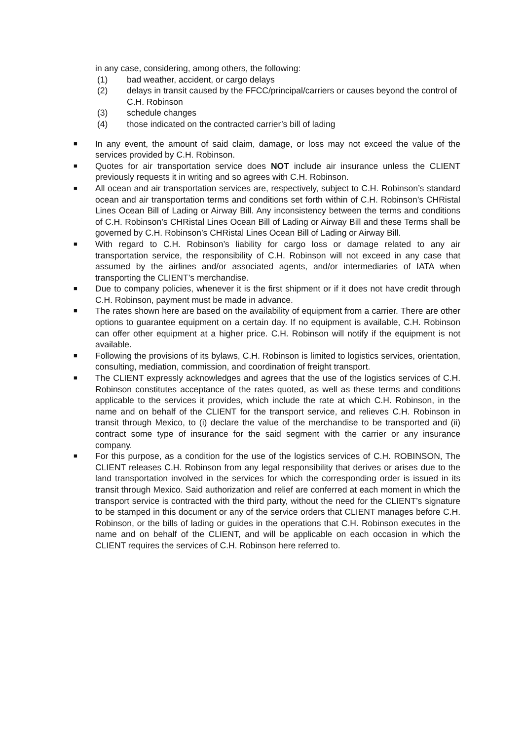in any case, considering, among others, the following:
(1) bad weather, accident, or cargo delays
(2) delays in transit caused by the FFCC/principal/carriers or causes beyond the control of C.H. Robinson
(3) schedule changes
(4) those indicated on the contracted carrier’s bill of lading
■ In any event, the amount of said claim, damage, or loss may not exceed the value of the services provided by C.H. Robinson.
■ Quotes for air transportation service does NOT include air insurance unless the CLIENT previously requests it in writing and so agrees with C.H. Robinson.
■ All ocean and air transportation services are, respectively, subject to C.H. Robinson’s standard ocean and air transportation terms and conditions set forth within of C.H. Robinson’s CHRistal Lines Ocean Bill of Lading or Airway Bill. Any inconsistency between the terms and conditions of C.H. Robinson’s CHRistal Lines Ocean Bill of Lading or Airway Bill and these Terms shall be governed by C.H. Robinson’s CHRistal Lines Ocean Bill of Lading or Airway Bill.
■ With regard to C.H. Robinson’s liability for cargo loss or damage related to any air transportation service, the responsibility of C.H. Robinson will not exceed in any case that assumed by the airlines and/or associated agents, and/or intermediaries of IATA when transporting the CLIENT’s merchandise.
■ Due to company policies, whenever it is the first shipment or if it does not have credit through C.H. Robinson, payment must be made in advance.
■ The rates shown here are based on the availability of equipment from a carrier. There are other options to guarantee equipment on a certain day. If no equipment is available, C.H. Robinson can offer other equipment at a higher price. C.H. Robinson will notify if the equipment is not available.
■ Following the provisions of its bylaws, C.H. Robinson is limited to logistics services, orientation, consulting, mediation, commission, and coordination of freight transport.
■ The CLIENT expressly acknowledges and agrees that the use of the logistics services of C.H. Robinson constitutes acceptance of the rates quoted, as well as these terms and conditions applicable to the services it provides, which include the rate at which C.H. Robinson, in the name and on behalf of the CLIENT for the transport service, and relieves C.H. Robinson in transit through Mexico, to (i) declare the value of the merchandise to be transported and (ii) contract some type of insurance for the said segment with the carrier or any insurance company.
■ For this purpose, as a condition for the use of the logistics services of C.H. ROBINSON, The CLIENT releases C.H. Robinson from any legal responsibility that derives or arises due to the land transportation involved in the services for which the corresponding order is issued in its transit through Mexico. Said authorization and relief are conferred at each moment in which the transport service is contracted with the third party, without the need for the CLIENT’s signature to be stamped in this document or any of the service orders that CLIENT manages before C.H. Robinson, or the bills of lading or guides in the operations that C.H. Robinson executes in the name and on behalf of the CLIENT, and will be applicable on each occasion in which the CLIENT requires the services of C.H. Robinson here referred to.